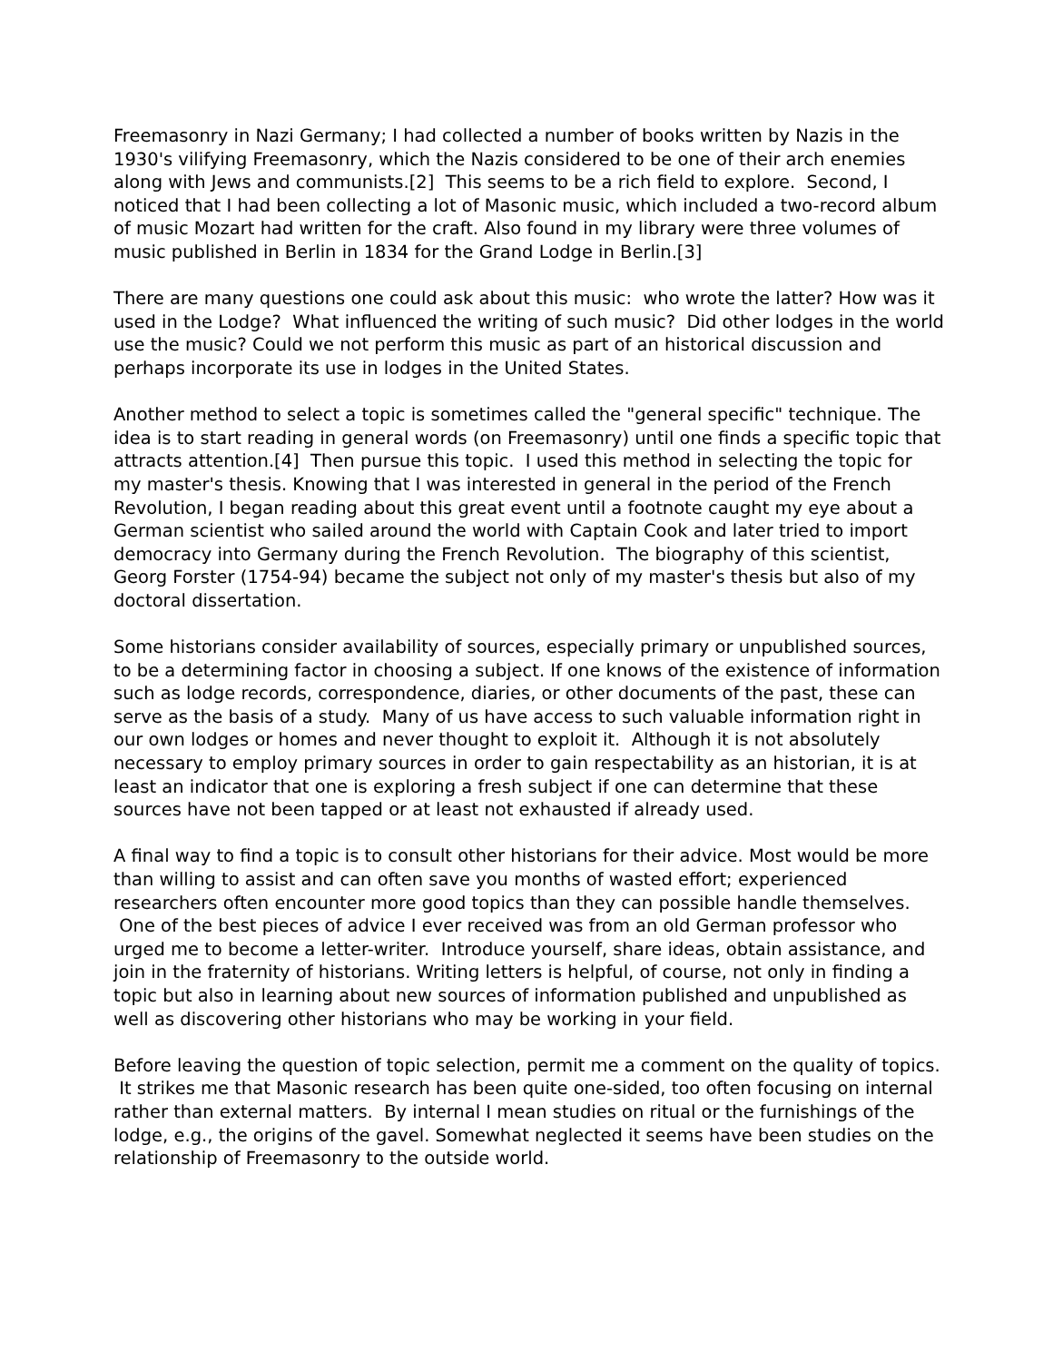Freemasonry in Nazi Germany; I had collected a number of books written by Nazis in the 1930's vilifying Freemasonry, which the Nazis considered to be one of their arch enemies along with Jews and communists.[2] This seems to be a rich field to explore. Second, I noticed that I had been collecting a lot of Masonic music, which included a two-record album of music Mozart had written for the craft. Also found in my library were three volumes of music published in Berlin in 1834 for the Grand Lodge in Berlin.[3]
There are many questions one could ask about this music: who wrote the latter? How was it used in the Lodge? What influenced the writing of such music? Did other lodges in the world use the music? Could we not perform this music as part of an historical discussion and perhaps incorporate its use in lodges in the United States.
Another method to select a topic is sometimes called the "general specific" technique. The idea is to start reading in general words (on Freemasonry) until one finds a specific topic that attracts attention.[4] Then pursue this topic. I used this method in selecting the topic for my master's thesis. Knowing that I was interested in general in the period of the French Revolution, I began reading about this great event until a footnote caught my eye about a German scientist who sailed around the world with Captain Cook and later tried to import democracy into Germany during the French Revolution. The biography of this scientist, Georg Forster (1754-94) became the subject not only of my master's thesis but also of my doctoral dissertation.
Some historians consider availability of sources, especially primary or unpublished sources, to be a determining factor in choosing a subject. If one knows of the existence of information such as lodge records, correspondence, diaries, or other documents of the past, these can serve as the basis of a study. Many of us have access to such valuable information right in our own lodges or homes and never thought to exploit it. Although it is not absolutely necessary to employ primary sources in order to gain respectability as an historian, it is at least an indicator that one is exploring a fresh subject if one can determine that these sources have not been tapped or at least not exhausted if already used.
A final way to find a topic is to consult other historians for their advice. Most would be more than willing to assist and can often save you months of wasted effort; experienced researchers often encounter more good topics than they can possible handle themselves. One of the best pieces of advice I ever received was from an old German professor who urged me to become a letter-writer. Introduce yourself, share ideas, obtain assistance, and join in the fraternity of historians. Writing letters is helpful, of course, not only in finding a topic but also in learning about new sources of information published and unpublished as well as discovering other historians who may be working in your field.
Before leaving the question of topic selection, permit me a comment on the quality of topics. It strikes me that Masonic research has been quite one-sided, too often focusing on internal rather than external matters. By internal I mean studies on ritual or the furnishings of the lodge, e.g., the origins of the gavel. Somewhat neglected it seems have been studies on the relationship of Freemasonry to the outside world.